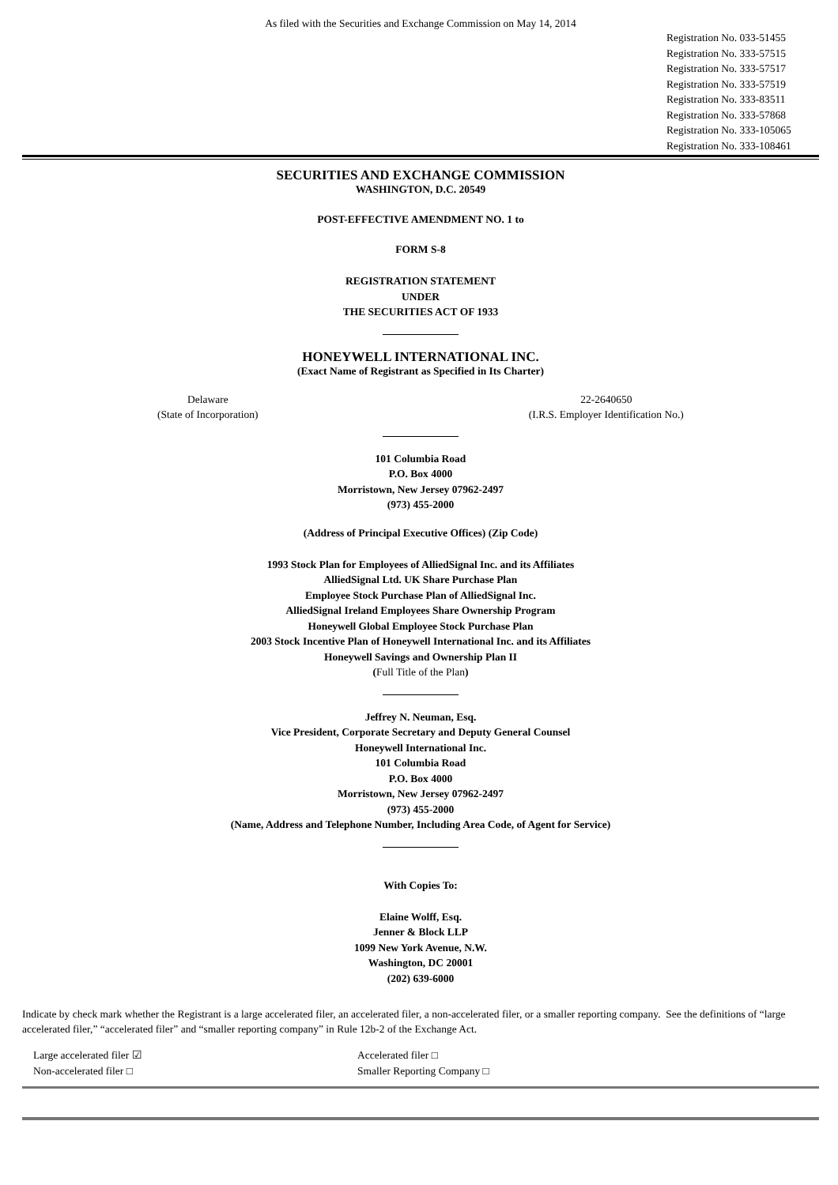As filed with the Securities and Exchange Commission on May 14, 2014
Registration No. 033-51455
Registration No. 333-57515
Registration No. 333-57517
Registration No. 333-57519
Registration No. 333-83511
Registration No. 333-57868
Registration No. 333-105065
Registration No. 333-108461
SECURITIES AND EXCHANGE COMMISSION
WASHINGTON, D.C. 20549
POST-EFFECTIVE AMENDMENT NO. 1 to
FORM S-8
REGISTRATION STATEMENT
UNDER
THE SECURITIES ACT OF 1933
HONEYWELL INTERNATIONAL INC.
(Exact Name of Registrant as Specified in Its Charter)
Delaware
(State of Incorporation)
22-2640650
(I.R.S. Employer Identification No.)
101 Columbia Road
P.O. Box 4000
Morristown, New Jersey 07962-2497
(973) 455-2000
(Address of Principal Executive Offices) (Zip Code)
1993 Stock Plan for Employees of AlliedSignal Inc. and its Affiliates
AlliedSignal Ltd. UK Share Purchase Plan
Employee Stock Purchase Plan of AlliedSignal Inc.
AlliedSignal Ireland Employees Share Ownership Program
Honeywell Global Employee Stock Purchase Plan
2003 Stock Incentive Plan of Honeywell International Inc. and its Affiliates
Honeywell Savings and Ownership Plan II
(Full Title of the Plan)
Jeffrey N. Neuman, Esq.
Vice President, Corporate Secretary and Deputy General Counsel
Honeywell International Inc.
101 Columbia Road
P.O. Box 4000
Morristown, New Jersey 07962-2497
(973) 455-2000
(Name, Address and Telephone Number, Including Area Code, of Agent for Service)
With Copies To:
Elaine Wolff, Esq.
Jenner & Block LLP
1099 New York Avenue, N.W.
Washington, DC 20001
(202) 639-6000
Indicate by check mark whether the Registrant is a large accelerated filer, an accelerated filer, a non-accelerated filer, or a smaller reporting company. See the definitions of “large accelerated filer,” “accelerated filer” and “smaller reporting company” in Rule 12b-2 of the Exchange Act.
Large accelerated filer ☑
Accelerated filer □
Non-accelerated filer □
Smaller Reporting Company □